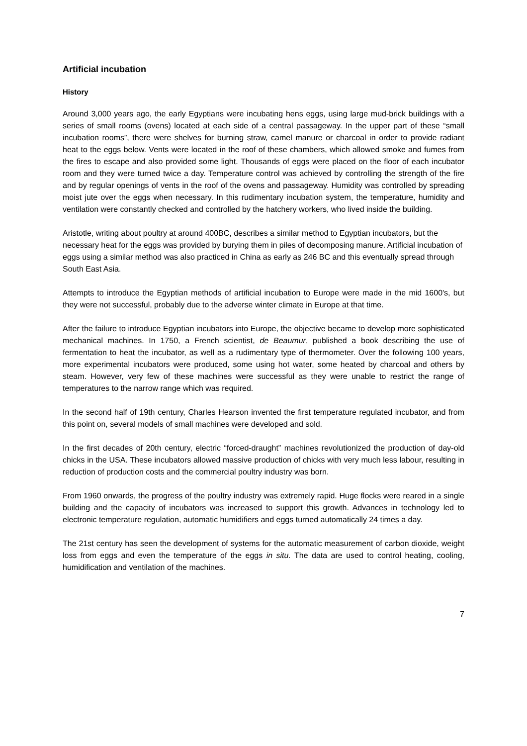Artificial incubation
History
Around 3,000 years ago, the early Egyptians were incubating hens eggs, using large mud-brick buildings with a series of small rooms (ovens) located at each side of a central passageway. In the upper part of these “small incubation rooms”, there were shelves for burning straw, camel manure or charcoal in order to provide radiant heat to the eggs below. Vents were located in the roof of these chambers, which allowed smoke and fumes from the fires to escape and also provided some light. Thousands of eggs were placed on the floor of each incubator room and they were turned twice a day. Temperature control was achieved by controlling the strength of the fire and by regular openings of vents in the roof of the ovens and passageway. Humidity was controlled by spreading moist jute over the eggs when necessary. In this rudimentary incubation system, the temperature, humidity and ventilation were constantly checked and controlled by the hatchery workers, who lived inside the building.
Aristotle, writing about poultry at around 400BC, describes a similar method to Egyptian incubators, but the necessary heat for the eggs was provided by burying them in piles of decomposing manure. Artificial incubation of eggs using a similar method was also practiced in China as early as 246 BC and this eventually spread through South East Asia.
Attempts to introduce the Egyptian methods of artificial incubation to Europe were made in the mid 1600's, but they were not successful, probably due to the adverse winter climate in Europe at that time.
After the failure to introduce Egyptian incubators into Europe, the objective became to develop more sophisticated mechanical machines. In 1750, a French scientist, de Beaumur, published a book describing the use of fermentation to heat the incubator, as well as a rudimentary type of thermometer. Over the following 100 years, more experimental incubators were produced, some using hot water, some heated by charcoal and others by steam. However, very few of these machines were successful as they were unable to restrict the range of temperatures to the narrow range which was required.
In the second half of 19th century, Charles Hearson invented the first temperature regulated incubator, and from this point on, several models of small machines were developed and sold.
In the first decades of 20th century, electric “forced-draught” machines revolutionized the production of day-old chicks in the USA. These incubators allowed massive production of chicks with very much less labour, resulting in reduction of production costs and the commercial poultry industry was born.
From 1960 onwards, the progress of the poultry industry was extremely rapid. Huge flocks were reared in a single building and the capacity of incubators was increased to support this growth. Advances in technology led to electronic temperature regulation, automatic humidifiers and eggs turned automatically 24 times a day.
The 21st century has seen the development of systems for the automatic measurement of carbon dioxide, weight loss from eggs and even the temperature of the eggs in situ. The data are used to control heating, cooling, humidification and ventilation of the machines.
7